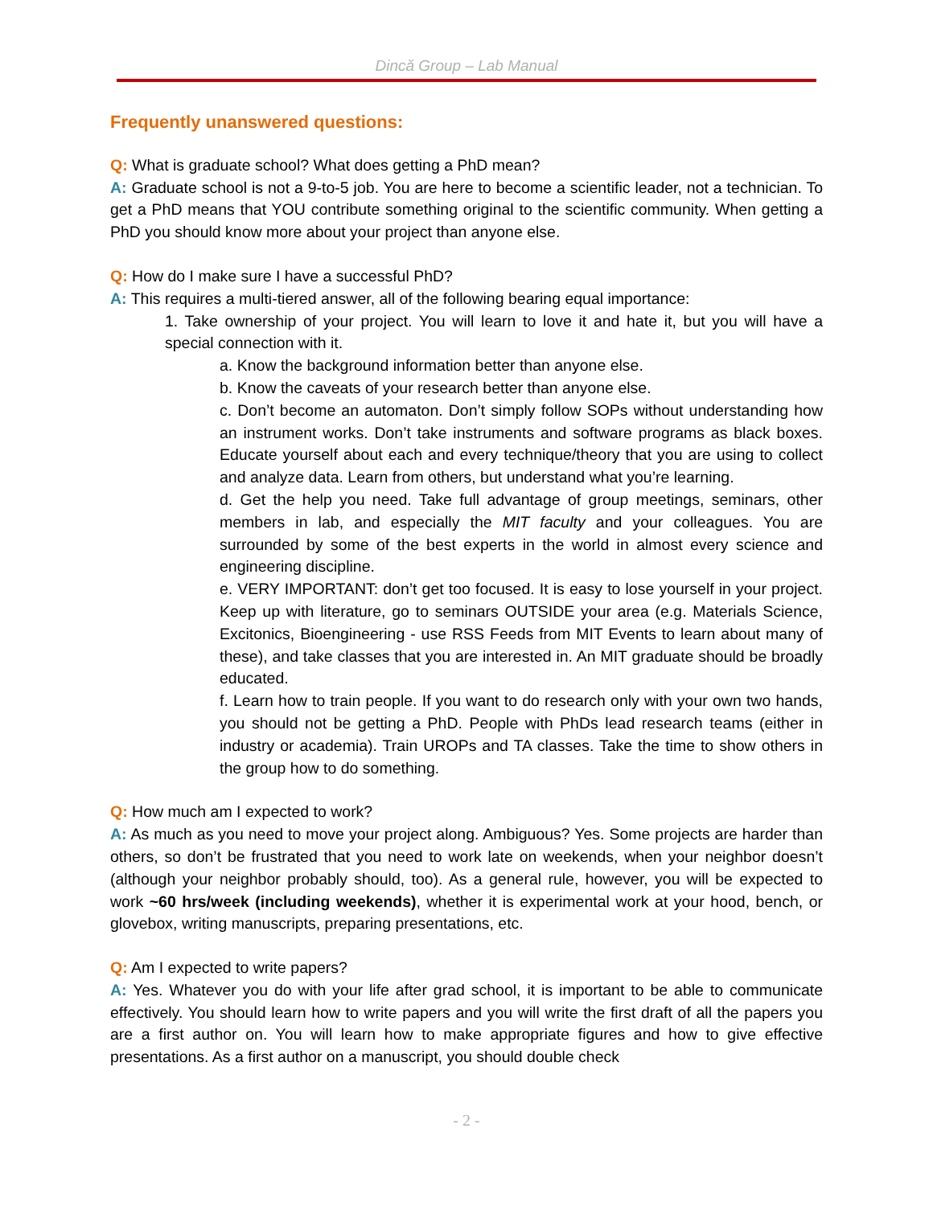Dincă Group – Lab Manual
Frequently unanswered questions:
Q: What is graduate school? What does getting a PhD mean?
A: Graduate school is not a 9-to-5 job. You are here to become a scientific leader, not a technician. To get a PhD means that YOU contribute something original to the scientific community. When getting a PhD you should know more about your project than anyone else.
Q: How do I make sure I have a successful PhD?
A: This requires a multi-tiered answer, all of the following bearing equal importance:
1. Take ownership of your project. You will learn to love it and hate it, but you will have a special connection with it.
a. Know the background information better than anyone else.
b. Know the caveats of your research better than anyone else.
c. Don’t become an automaton. Don’t simply follow SOPs without understanding how an instrument works. Don’t take instruments and software programs as black boxes. Educate yourself about each and every technique/theory that you are using to collect and analyze data. Learn from others, but understand what you’re learning.
d. Get the help you need. Take full advantage of group meetings, seminars, other members in lab, and especially the MIT faculty and your colleagues. You are surrounded by some of the best experts in the world in almost every science and engineering discipline.
e. VERY IMPORTANT: don’t get too focused. It is easy to lose yourself in your project. Keep up with literature, go to seminars OUTSIDE your area (e.g. Materials Science, Excitonics, Bioengineering - use RSS Feeds from MIT Events to learn about many of these), and take classes that you are interested in. An MIT graduate should be broadly educated.
f. Learn how to train people. If you want to do research only with your own two hands, you should not be getting a PhD. People with PhDs lead research teams (either in industry or academia). Train UROPs and TA classes. Take the time to show others in the group how to do something.
Q: How much am I expected to work?
A: As much as you need to move your project along. Ambiguous? Yes. Some projects are harder than others, so don’t be frustrated that you need to work late on weekends, when your neighbor doesn’t (although your neighbor probably should, too). As a general rule, however, you will be expected to work ~60 hrs/week (including weekends), whether it is experimental work at your hood, bench, or glovebox, writing manuscripts, preparing presentations, etc.
Q: Am I expected to write papers?
A: Yes. Whatever you do with your life after grad school, it is important to be able to communicate effectively. You should learn how to write papers and you will write the first draft of all the papers you are a first author on. You will learn how to make appropriate figures and how to give effective presentations. As a first author on a manuscript, you should double check
- 2 -